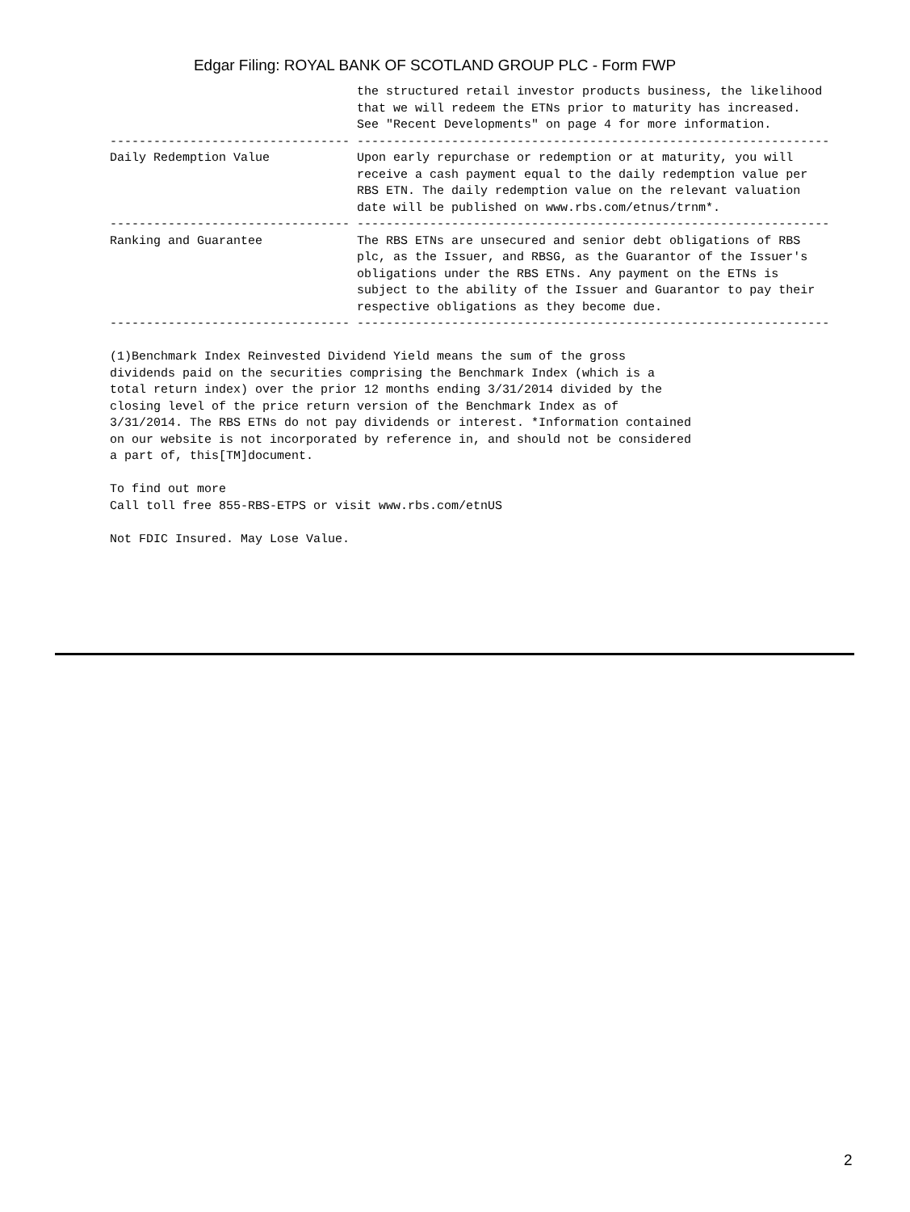Edgar Filing: ROYAL BANK OF SCOTLAND GROUP PLC - Form FWP
                                  the structured retail investor products business, the likelihood
                                  that we will redeem the ETNs prior to maturity has increased.
                                  See "Recent Developments" on page 4 for more information.
--------------------------------- -----------------------------------------------------------------
Daily Redemption Value            Upon early repurchase or redemption or at maturity, you will
                                  receive a cash payment equal to the daily redemption value per
                                  RBS ETN. The daily redemption value on the relevant valuation
                                  date will be published on www.rbs.com/etnus/trnm*.
--------------------------------- -----------------------------------------------------------------
Ranking and Guarantee             The RBS ETNs are unsecured and senior debt obligations of RBS
                                  plc, as the Issuer, and RBSG, as the Guarantor of the Issuer's
                                  obligations under the RBS ETNs. Any payment on the ETNs is
                                  subject to the ability of the Issuer and Guarantor to pay their
                                  respective obligations as they become due.
--------------------------------- -----------------------------------------------------------------

(1)Benchmark Index Reinvested Dividend Yield means the sum of the gross
dividends paid on the securities comprising the Benchmark Index (which is a
total return index) over the prior 12 months ending 3/31/2014 divided by the
closing level of the price return version of the Benchmark Index as of
3/31/2014. The RBS ETNs do not pay dividends or interest. *Information contained
on our website is not incorporated by reference in, and should not be considered
a part of, this[TM]document.

To find out more
Call toll free 855-RBS-ETPS or visit www.rbs.com/etnUS

Not FDIC Insured. May Lose Value.
2